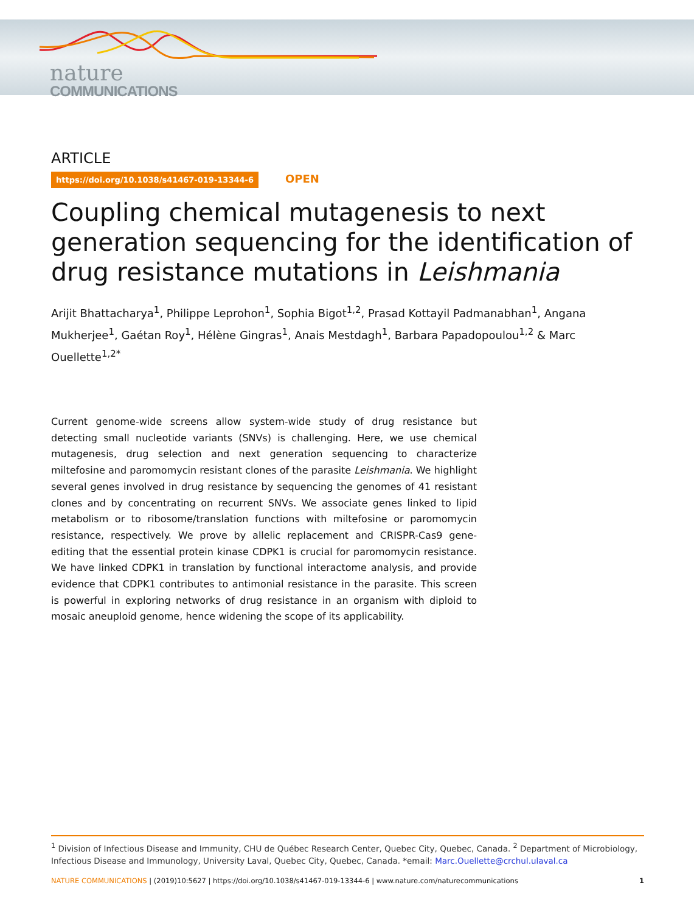nature
COMMUNICATIONS
ARTICLE
https://doi.org/10.1038/s41467-019-13344-6 OPEN
Coupling chemical mutagenesis to next generation sequencing for the identification of drug resistance mutations in Leishmania
Arijit Bhattacharya<sup>1</sup>, Philippe Leprohon<sup>1</sup>, Sophia Bigot<sup>1,2</sup>, Prasad Kottayil Padmanabhan<sup>1</sup>, Angana Mukherjee<sup>1</sup>, Gaétan Roy<sup>1</sup>, Hélène Gingras<sup>1</sup>, Anais Mestdagh<sup>1</sup>, Barbara Papadopoulou<sup>1,2</sup> & Marc Ouellette<sup>1,2*</sup>
Current genome-wide screens allow system-wide study of drug resistance but detecting small nucleotide variants (SNVs) is challenging. Here, we use chemical mutagenesis, drug selection and next generation sequencing to characterize miltefosine and paromomycin resistant clones of the parasite Leishmania. We highlight several genes involved in drug resistance by sequencing the genomes of 41 resistant clones and by concentrating on recurrent SNVs. We associate genes linked to lipid metabolism or to ribosome/translation functions with miltefosine or paromomycin resistance, respectively. We prove by allelic replacement and CRISPR-Cas9 gene-editing that the essential protein kinase CDPK1 is crucial for paromomycin resistance. We have linked CDPK1 in translation by functional interactome analysis, and provide evidence that CDPK1 contributes to antimonial resistance in the parasite. This screen is powerful in exploring networks of drug resistance in an organism with diploid to mosaic aneuploid genome, hence widening the scope of its applicability.
<sup>1</sup> Division of Infectious Disease and Immunity, CHU de Québec Research Center, Quebec City, Quebec, Canada. <sup>2</sup> Department of Microbiology, Infectious Disease and Immunology, University Laval, Quebec City, Quebec, Canada. *email: Marc.Ouellette@crchul.ulaval.ca
NATURE COMMUNICATIONS | (2019)10:5627 | https://doi.org/10.1038/s41467-019-13344-6 | www.nature.com/naturecommunications 1